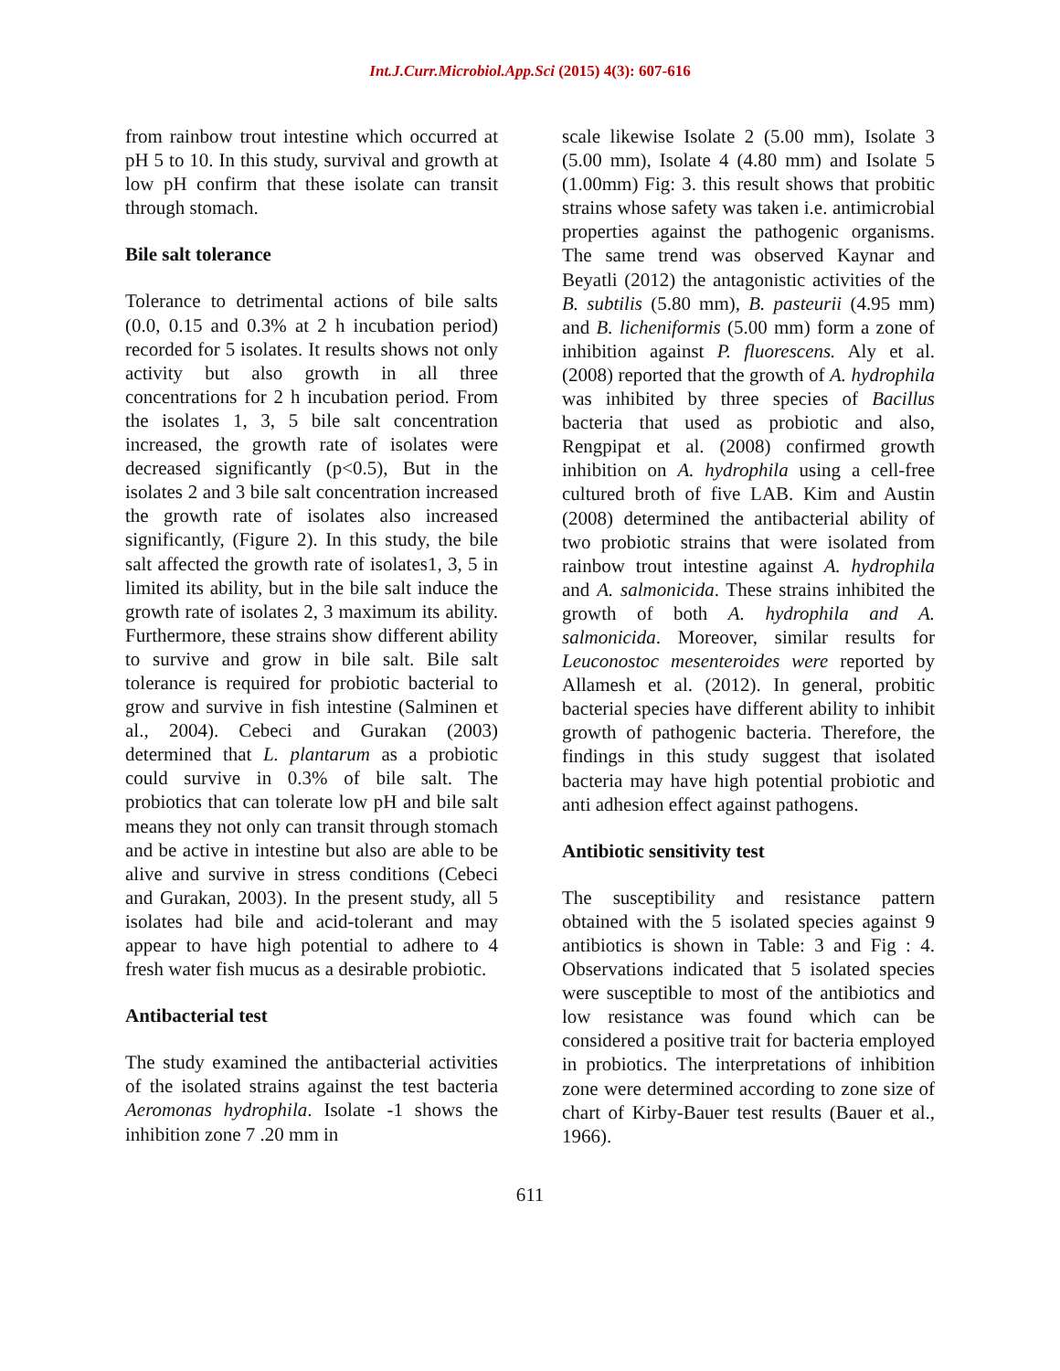Int.J.Curr.Microbiol.App.Sci (2015) 4(3): 607-616
from rainbow trout intestine which occurred at pH 5 to 10. In this study, survival and growth at low pH confirm that these isolate can transit through stomach.
Bile salt tolerance
Tolerance to detrimental actions of bile salts (0.0, 0.15 and 0.3% at 2 h incubation period) recorded for 5 isolates. It results shows not only activity but also growth in all three concentrations for 2 h incubation period. From the isolates 1, 3, 5 bile salt concentration increased, the growth rate of isolates were decreased significantly (p<0.5), But in the isolates 2 and 3 bile salt concentration increased the growth rate of isolates also increased significantly, (Figure 2). In this study, the bile salt affected the growth rate of isolates1, 3, 5 in limited its ability, but in the bile salt induce the growth rate of isolates 2, 3 maximum its ability. Furthermore, these strains show different ability to survive and grow in bile salt. Bile salt tolerance is required for probiotic bacterial to grow and survive in fish intestine (Salminen et al., 2004). Cebeci and Gurakan (2003) determined that L. plantarum as a probiotic could survive in 0.3% of bile salt. The probiotics that can tolerate low pH and bile salt means they not only can transit through stomach and be active in intestine but also are able to be alive and survive in stress conditions (Cebeci and Gurakan, 2003). In the present study, all 5 isolates had bile and acid-tolerant and may appear to have high potential to adhere to 4 fresh water fish mucus as a desirable probiotic.
Antibacterial test
The study examined the antibacterial activities of the isolated strains against the test bacteria Aeromonas hydrophila. Isolate -1 shows the inhibition zone 7 .20 mm in
scale likewise Isolate 2 (5.00 mm), Isolate 3 (5.00 mm), Isolate 4 (4.80 mm) and Isolate 5 (1.00mm) Fig: 3. this result shows that probitic strains whose safety was taken i.e. antimicrobial properties against the pathogenic organisms. The same trend was observed Kaynar and Beyatli (2012) the antagonistic activities of the B. subtilis (5.80 mm), B. pasteurii (4.95 mm) and B. licheniformis (5.00 mm) form a zone of inhibition against P. fluorescens. Aly et al. (2008) reported that the growth of A. hydrophila was inhibited by three species of Bacillus bacteria that used as probiotic and also, Rengpipat et al. (2008) confirmed growth inhibition on A. hydrophila using a cell-free cultured broth of five LAB. Kim and Austin (2008) determined the antibacterial ability of two probiotic strains that were isolated from rainbow trout intestine against A. hydrophila and A. salmonicida. These strains inhibited the growth of both A. hydrophila and A. salmonicida. Moreover, similar results for Leuconostoc mesenteroides were reported by Allamesh et al. (2012). In general, probitic bacterial species have different ability to inhibit growth of pathogenic bacteria. Therefore, the findings in this study suggest that isolated bacteria may have high potential probiotic and anti adhesion effect against pathogens.
Antibiotic sensitivity test
The susceptibility and resistance pattern obtained with the 5 isolated species against 9 antibiotics is shown in Table: 3 and Fig : 4. Observations indicated that 5 isolated species were susceptible to most of the antibiotics and low resistance was found which can be considered a positive trait for bacteria employed in probiotics. The interpretations of inhibition zone were determined according to zone size of chart of Kirby-Bauer test results (Bauer et al., 1966).
611